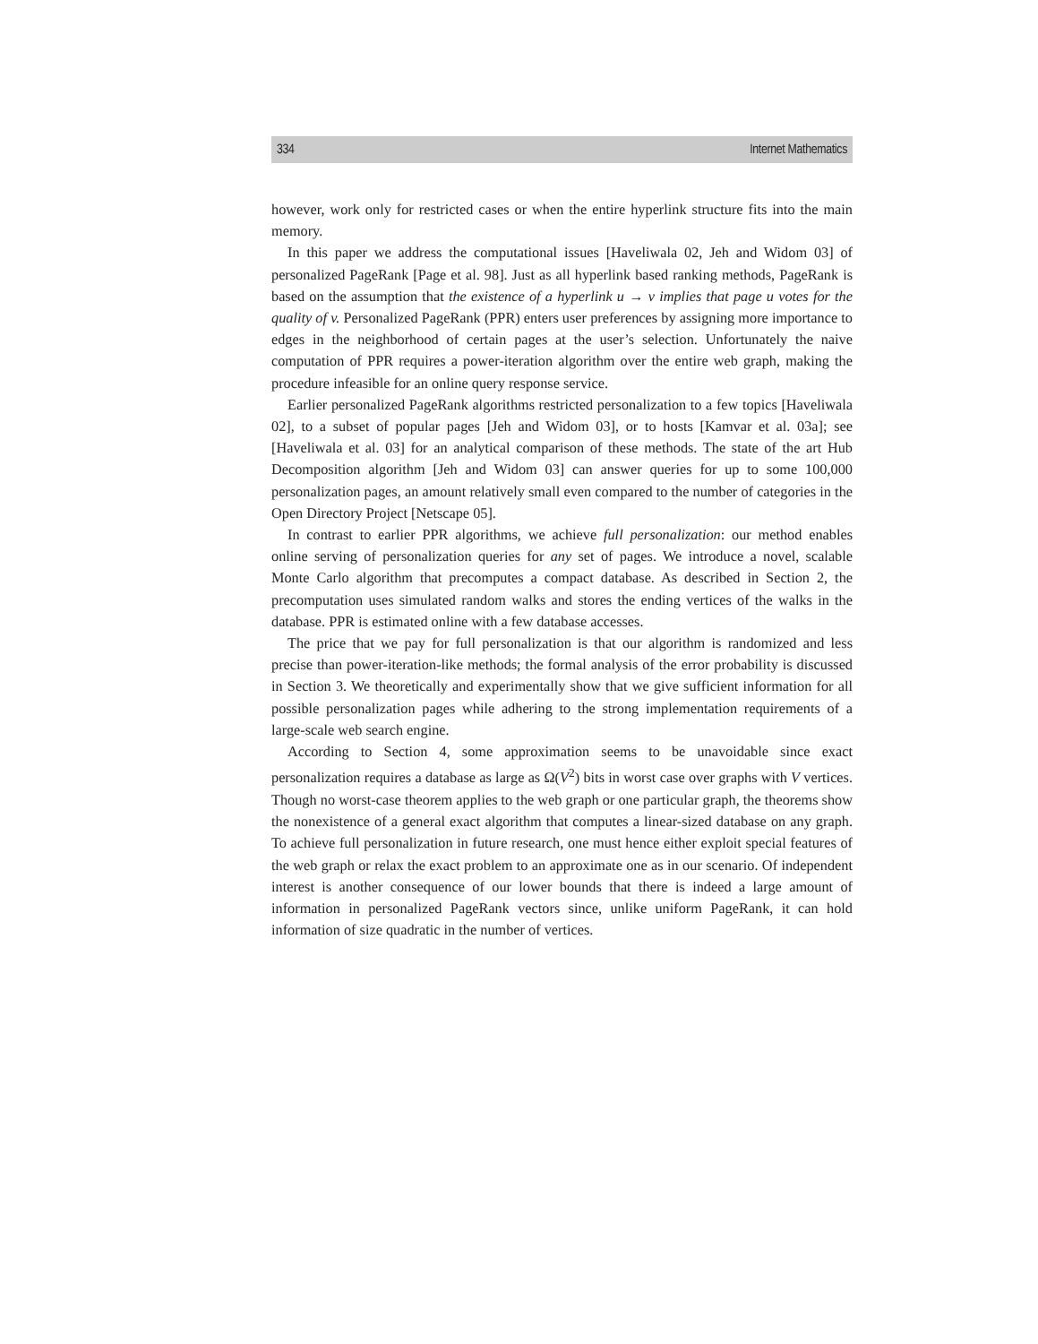334 Internet Mathematics
however, work only for restricted cases or when the entire hyperlink structure fits into the main memory.
In this paper we address the computational issues [Haveliwala 02, Jeh and Widom 03] of personalized PageRank [Page et al. 98]. Just as all hyperlink based ranking methods, PageRank is based on the assumption that the existence of a hyperlink u → v implies that page u votes for the quality of v. Personalized PageRank (PPR) enters user preferences by assigning more importance to edges in the neighborhood of certain pages at the user’s selection. Unfortunately the naive computation of PPR requires a power-iteration algorithm over the entire web graph, making the procedure infeasible for an online query response service.
Earlier personalized PageRank algorithms restricted personalization to a few topics [Haveliwala 02], to a subset of popular pages [Jeh and Widom 03], or to hosts [Kamvar et al. 03a]; see [Haveliwala et al. 03] for an analytical comparison of these methods. The state of the art Hub Decomposition algorithm [Jeh and Widom 03] can answer queries for up to some 100,000 personalization pages, an amount relatively small even compared to the number of categories in the Open Directory Project [Netscape 05].
In contrast to earlier PPR algorithms, we achieve full personalization: our method enables online serving of personalization queries for any set of pages. We introduce a novel, scalable Monte Carlo algorithm that precomputes a compact database. As described in Section 2, the precomputation uses simulated random walks and stores the ending vertices of the walks in the database. PPR is estimated online with a few database accesses.
The price that we pay for full personalization is that our algorithm is randomized and less precise than power-iteration-like methods; the formal analysis of the error probability is discussed in Section 3. We theoretically and experimentally show that we give sufficient information for all possible personalization pages while adhering to the strong implementation requirements of a large-scale web search engine.
According to Section 4, some approximation seems to be unavoidable since exact personalization requires a database as large as Ω(V<sup>2</sup>) bits in worst case over graphs with V vertices. Though no worst-case theorem applies to the web graph or one particular graph, the theorems show the nonexistence of a general exact algorithm that computes a linear-sized database on any graph. To achieve full personalization in future research, one must hence either exploit special features of the web graph or relax the exact problem to an approximate one as in our scenario. Of independent interest is another consequence of our lower bounds that there is indeed a large amount of information in personalized PageRank vectors since, unlike uniform PageRank, it can hold information of size quadratic in the number of vertices.